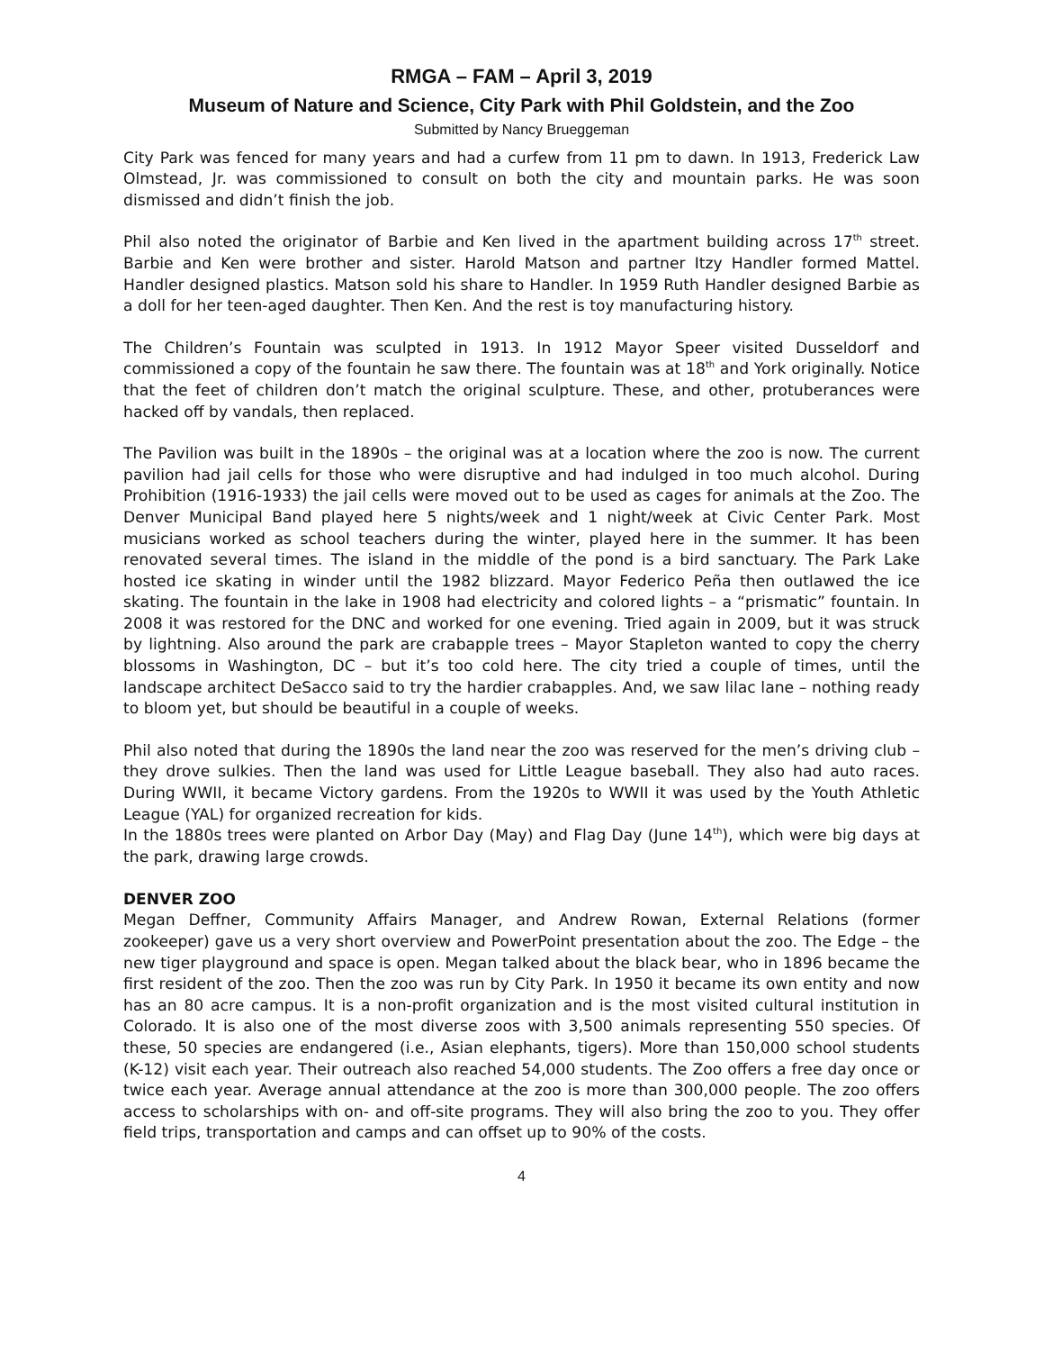RMGA – FAM – April 3, 2019
Museum of Nature and Science, City Park with Phil Goldstein, and the Zoo
Submitted by Nancy Brueggeman
City Park was fenced for many years and had a curfew from 11 pm to dawn. In 1913, Frederick Law Olmstead, Jr. was commissioned to consult on both the city and mountain parks. He was soon dismissed and didn’t finish the job.
Phil also noted the originator of Barbie and Ken lived in the apartment building across 17<sup>th</sup> street. Barbie and Ken were brother and sister. Harold Matson and partner Itzy Handler formed Mattel. Handler designed plastics. Matson sold his share to Handler. In 1959 Ruth Handler designed Barbie as a doll for her teen-aged daughter. Then Ken. And the rest is toy manufacturing history.
The Children’s Fountain was sculpted in 1913. In 1912 Mayor Speer visited Dusseldorf and commissioned a copy of the fountain he saw there. The fountain was at 18<sup>th</sup> and York originally. Notice that the feet of children don’t match the original sculpture. These, and other, protuberances were hacked off by vandals, then replaced.
The Pavilion was built in the 1890s – the original was at a location where the zoo is now. The current pavilion had jail cells for those who were disruptive and had indulged in too much alcohol. During Prohibition (1916-1933) the jail cells were moved out to be used as cages for animals at the Zoo. The Denver Municipal Band played here 5 nights/week and 1 night/week at Civic Center Park. Most musicians worked as school teachers during the winter, played here in the summer. It has been renovated several times. The island in the middle of the pond is a bird sanctuary. The Park Lake hosted ice skating in winder until the 1982 blizzard. Mayor Federico Peña then outlawed the ice skating. The fountain in the lake in 1908 had electricity and colored lights – a “prismatic” fountain. In 2008 it was restored for the DNC and worked for one evening. Tried again in 2009, but it was struck by lightning. Also around the park are crabapple trees – Mayor Stapleton wanted to copy the cherry blossoms in Washington, DC – but it’s too cold here. The city tried a couple of times, until the landscape architect DeSacco said to try the hardier crabapples. And, we saw lilac lane – nothing ready to bloom yet, but should be beautiful in a couple of weeks.
Phil also noted that during the 1890s the land near the zoo was reserved for the men’s driving club – they drove sulkies. Then the land was used for Little League baseball. They also had auto races. During WWII, it became Victory gardens. From the 1920s to WWII it was used by the Youth Athletic League (YAL) for organized recreation for kids.
In the 1880s trees were planted on Arbor Day (May) and Flag Day (June 14<sup>th</sup>), which were big days at the park, drawing large crowds.
DENVER ZOO
Megan Deffner, Community Affairs Manager, and Andrew Rowan, External Relations (former zookeeper) gave us a very short overview and PowerPoint presentation about the zoo. The Edge – the new tiger playground and space is open. Megan talked about the black bear, who in 1896 became the first resident of the zoo. Then the zoo was run by City Park. In 1950 it became its own entity and now has an 80 acre campus. It is a non-profit organization and is the most visited cultural institution in Colorado. It is also one of the most diverse zoos with 3,500 animals representing 550 species. Of these, 50 species are endangered (i.e., Asian elephants, tigers). More than 150,000 school students (K-12) visit each year. Their outreach also reached 54,000 students. The Zoo offers a free day once or twice each year. Average annual attendance at the zoo is more than 300,000 people. The zoo offers access to scholarships with on- and off-site programs. They will also bring the zoo to you. They offer field trips, transportation and camps and can offset up to 90% of the costs.
4